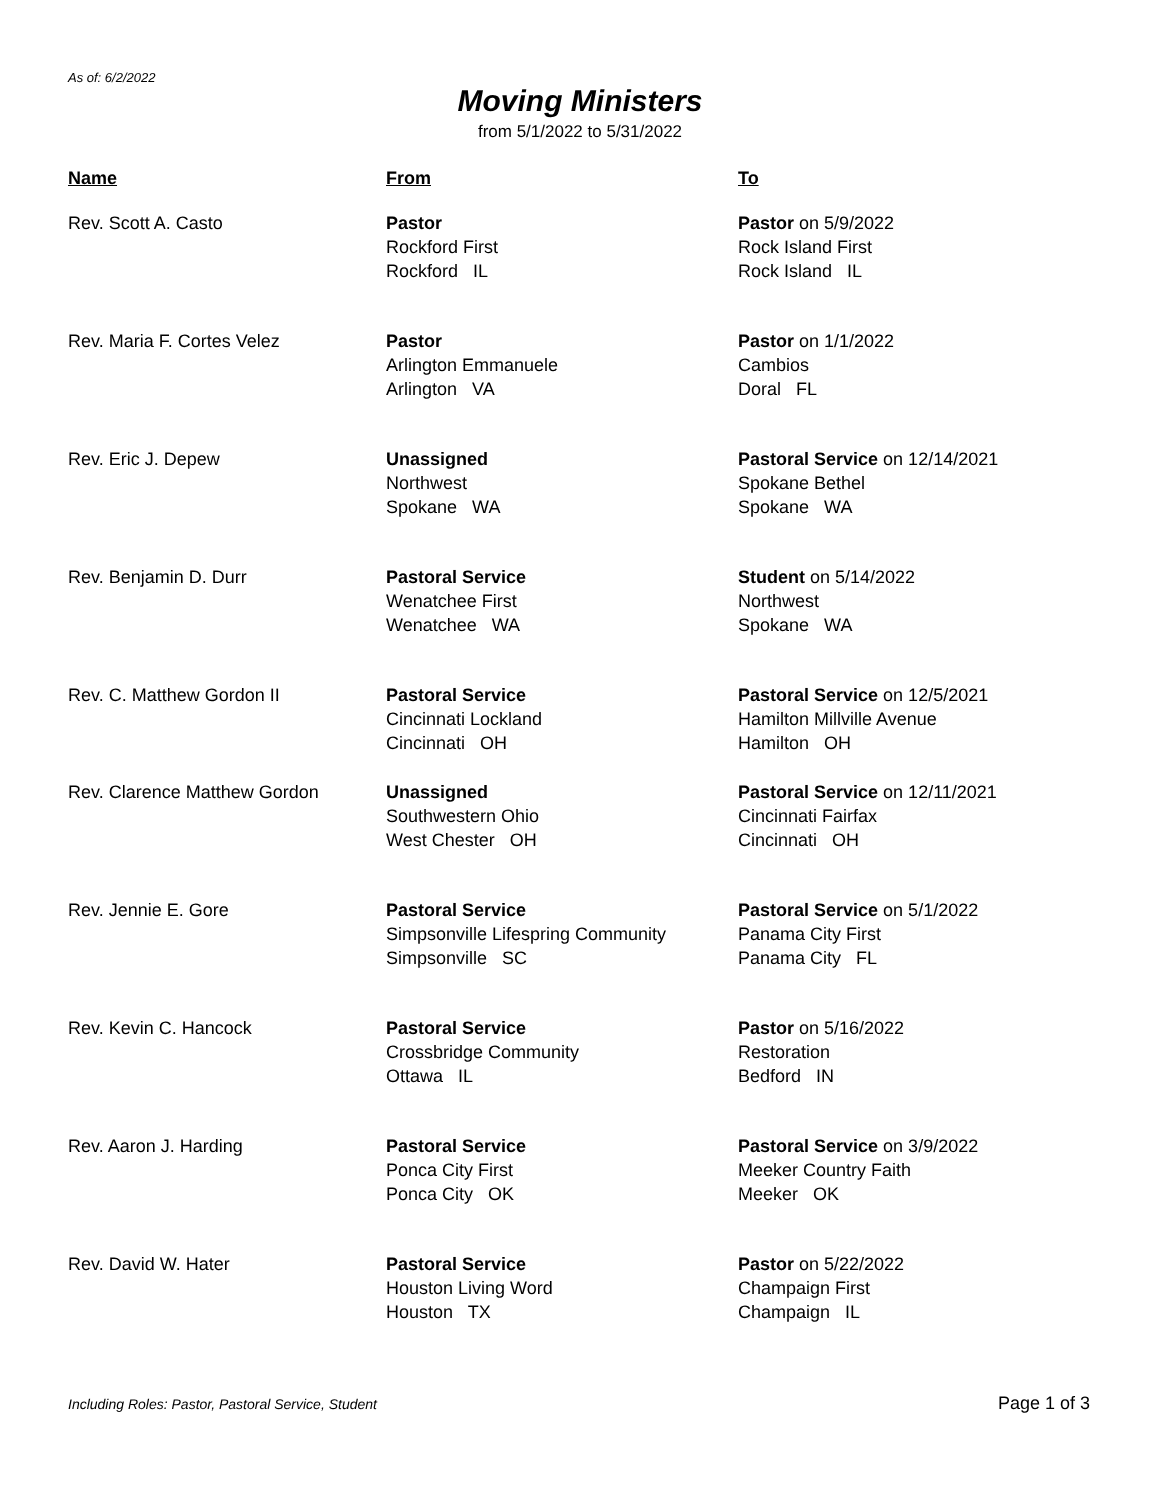As of: 6/2/2022
Moving Ministers
from 5/1/2022 to 5/31/2022
| Name | From | To |
| --- | --- | --- |
| Rev. Scott A. Casto | Pastor Rockford First Rockford IL | Pastor on 5/9/2022 Rock Island First Rock Island IL |
| Rev. Maria F. Cortes Velez | Pastor Arlington Emmanuele Arlington VA | Pastor on 1/1/2022 Cambios Doral FL |
| Rev. Eric J. Depew | Unassigned Northwest Spokane WA | Pastoral Service on 12/14/2021 Spokane Bethel Spokane WA |
| Rev. Benjamin D. Durr | Pastoral Service Wenatchee First Wenatchee WA | Student on 5/14/2022 Northwest Spokane WA |
| Rev. C. Matthew Gordon II | Pastoral Service Cincinnati Lockland Cincinnati OH | Pastoral Service on 12/5/2021 Hamilton Millville Avenue Hamilton OH |
| Rev. Clarence Matthew Gordon | Unassigned Southwestern Ohio West Chester OH | Pastoral Service on 12/11/2021 Cincinnati Fairfax Cincinnati OH |
| Rev. Jennie E. Gore | Pastoral Service Simpsonville Lifespring Community Simpsonville SC | Pastoral Service on 5/1/2022 Panama City First Panama City FL |
| Rev. Kevin C. Hancock | Pastoral Service Crossbridge Community Ottawa IL | Pastor on 5/16/2022 Restoration Bedford IN |
| Rev. Aaron J. Harding | Pastoral Service Ponca City First Ponca City OK | Pastoral Service on 3/9/2022 Meeker Country Faith Meeker OK |
| Rev. David W. Hater | Pastoral Service Houston Living Word Houston TX | Pastor on 5/22/2022 Champaign First Champaign IL |
Including Roles: Pastor, Pastoral Service, Student Page 1 of 3